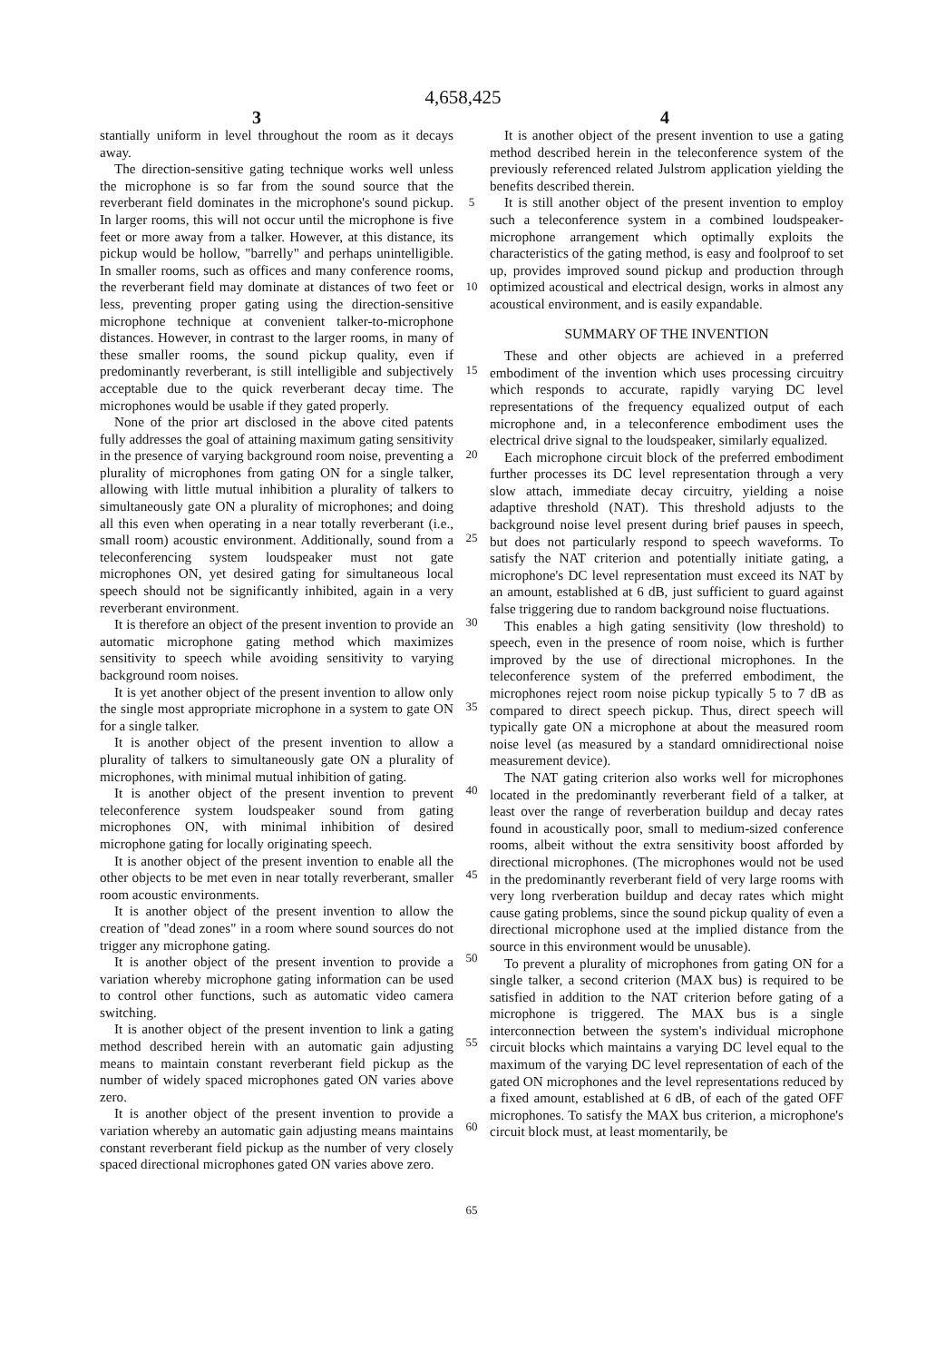4,658,425
3 4
stantially uniform in level throughout the room as it decays away.
The direction-sensitive gating technique works well unless the microphone is so far from the sound source that the reverberant field dominates in the microphone's sound pickup. In larger rooms, this will not occur until the microphone is five feet or more away from a talker. However, at this distance, its pickup would be hollow, "barrelly" and perhaps unintelligible. In smaller rooms, such as offices and many conference rooms, the reverberant field may dominate at distances of two feet or less, preventing proper gating using the direction-sensitive microphone technique at convenient talker-to-microphone distances. However, in contrast to the larger rooms, in many of these smaller rooms, the sound pickup quality, even if predominantly reverberant, is still intelligible and subjectively acceptable due to the quick reverberant decay time. The microphones would be usable if they gated properly.
None of the prior art disclosed in the above cited patents fully addresses the goal of attaining maximum gating sensitivity in the presence of varying background room noise, preventing a plurality of microphones from gating ON for a single talker, allowing with little mutual inhibition a plurality of talkers to simultaneously gate ON a plurality of microphones; and doing all this even when operating in a near totally reverberant (i.e., small room) acoustic environment. Additionally, sound from a teleconferencing system loudspeaker must not gate microphones ON, yet desired gating for simultaneous local speech should not be significantly inhibited, again in a very reverberant environment.
It is therefore an object of the present invention to provide an automatic microphone gating method which maximizes sensitivity to speech while avoiding sensitivity to varying background room noises.
It is yet another object of the present invention to allow only the single most appropriate microphone in a system to gate ON for a single talker.
It is another object of the present invention to allow a plurality of talkers to simultaneously gate ON a plurality of microphones, with minimal mutual inhibition of gating.
It is another object of the present invention to prevent teleconference system loudspeaker sound from gating microphones ON, with minimal inhibition of desired microphone gating for locally originating speech.
It is another object of the present invention to enable all the other objects to be met even in near totally reverberant, smaller room acoustic environments.
It is another object of the present invention to allow the creation of "dead zones" in a room where sound sources do not trigger any microphone gating.
It is another object of the present invention to provide a variation whereby microphone gating information can be used to control other functions, such as automatic video camera switching.
It is another object of the present invention to link a gating method described herein with an automatic gain adjusting means to maintain constant reverberant field pickup as the number of widely spaced microphones gated ON varies above zero.
It is another object of the present invention to provide a variation whereby an automatic gain adjusting means maintains constant reverberant field pickup as the number of very closely spaced directional microphones gated ON varies above zero.
5
10
15
20
25
30
35
40
45
50
55
60
65
It is another object of the present invention to use a gating method described herein in the teleconference system of the previously referenced related Julstrom application yielding the benefits described therein.
It is still another object of the present invention to employ such a teleconference system in a combined loudspeaker-microphone arrangement which optimally exploits the characteristics of the gating method, is easy and foolproof to set up, provides improved sound pickup and production through optimized acoustical and electrical design, works in almost any acoustical environment, and is easily expandable.
SUMMARY OF THE INVENTION
These and other objects are achieved in a preferred embodiment of the invention which uses processing circuitry which responds to accurate, rapidly varying DC level representations of the frequency equalized output of each microphone and, in a teleconference embodiment uses the electrical drive signal to the loudspeaker, similarly equalized.
Each microphone circuit block of the preferred embodiment further processes its DC level representation through a very slow attach, immediate decay circuitry, yielding a noise adaptive threshold (NAT). This threshold adjusts to the background noise level present during brief pauses in speech, but does not particularly respond to speech waveforms. To satisfy the NAT criterion and potentially initiate gating, a microphone's DC level representation must exceed its NAT by an amount, established at 6 dB, just sufficient to guard against false triggering due to random background noise fluctuations.
This enables a high gating sensitivity (low threshold) to speech, even in the presence of room noise, which is further improved by the use of directional microphones. In the teleconference system of the preferred embodiment, the microphones reject room noise pickup typically 5 to 7 dB as compared to direct speech pickup. Thus, direct speech will typically gate ON a microphone at about the measured room noise level (as measured by a standard omnidirectional noise measurement device).
The NAT gating criterion also works well for microphones located in the predominantly reverberant field of a talker, at least over the range of reverberation buildup and decay rates found in acoustically poor, small to medium-sized conference rooms, albeit without the extra sensitivity boost afforded by directional microphones. (The microphones would not be used in the predominantly reverberant field of very large rooms with very long rverberation buildup and decay rates which might cause gating problems, since the sound pickup quality of even a directional microphone used at the implied distance from the source in this environment would be unusable).
To prevent a plurality of microphones from gating ON for a single talker, a second criterion (MAX bus) is required to be satisfied in addition to the NAT criterion before gating of a microphone is triggered. The MAX bus is a single interconnection between the system's individual microphone circuit blocks which maintains a varying DC level equal to the maximum of the varying DC level representation of each of the gated ON microphones and the level representations reduced by a fixed amount, established at 6 dB, of each of the gated OFF microphones. To satisfy the MAX bus criterion, a microphone's circuit block must, at least momentarily, be